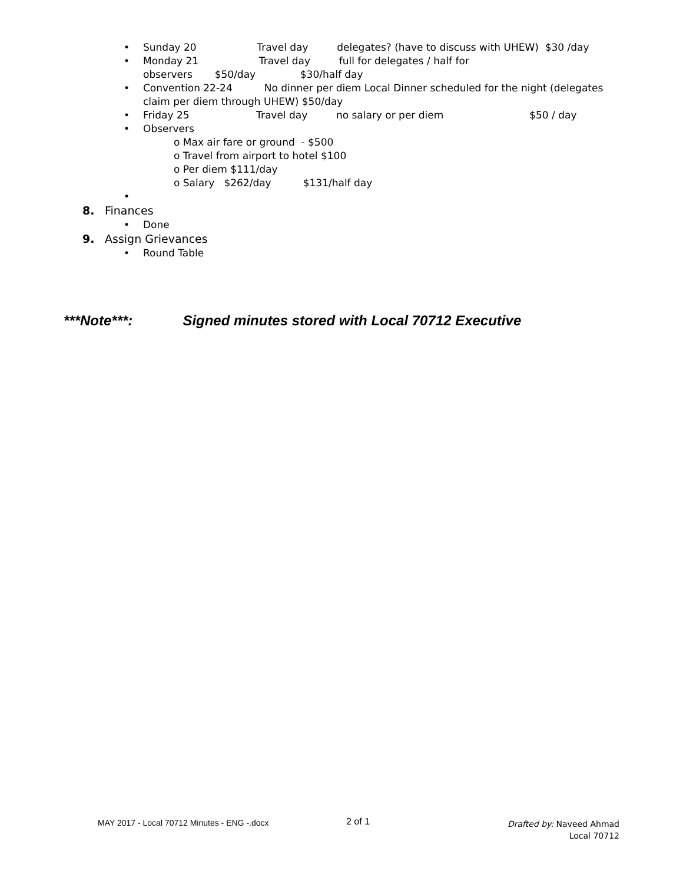• Sunday 20 Travel day delegates? (have to discuss with UHEW) $30 /day
• Monday 21 Travel day full for delegates / half for
observers $50/day $30/half day
• Convention 22-24 No dinner per diem Local Dinner scheduled for the night (delegates
claim per diem through UHEW) $50/day
• Friday 25 Travel day no salary or per diem $50 / day
• Observers
o Max air fare or ground - $500
o Travel from airport to hotel $100
o Per diem $111/day
o Salary $262/day $131/half day
•
8. Finances
• Done
9. Assign Grievances
• Round Table
***Note***: Signed minutes stored with Local 70712 Executive
MAY 2017 - Local 70712 Minutes - ENG -.docx
2 of 1
Drafted by: Naveed Ahmad
Local 70712